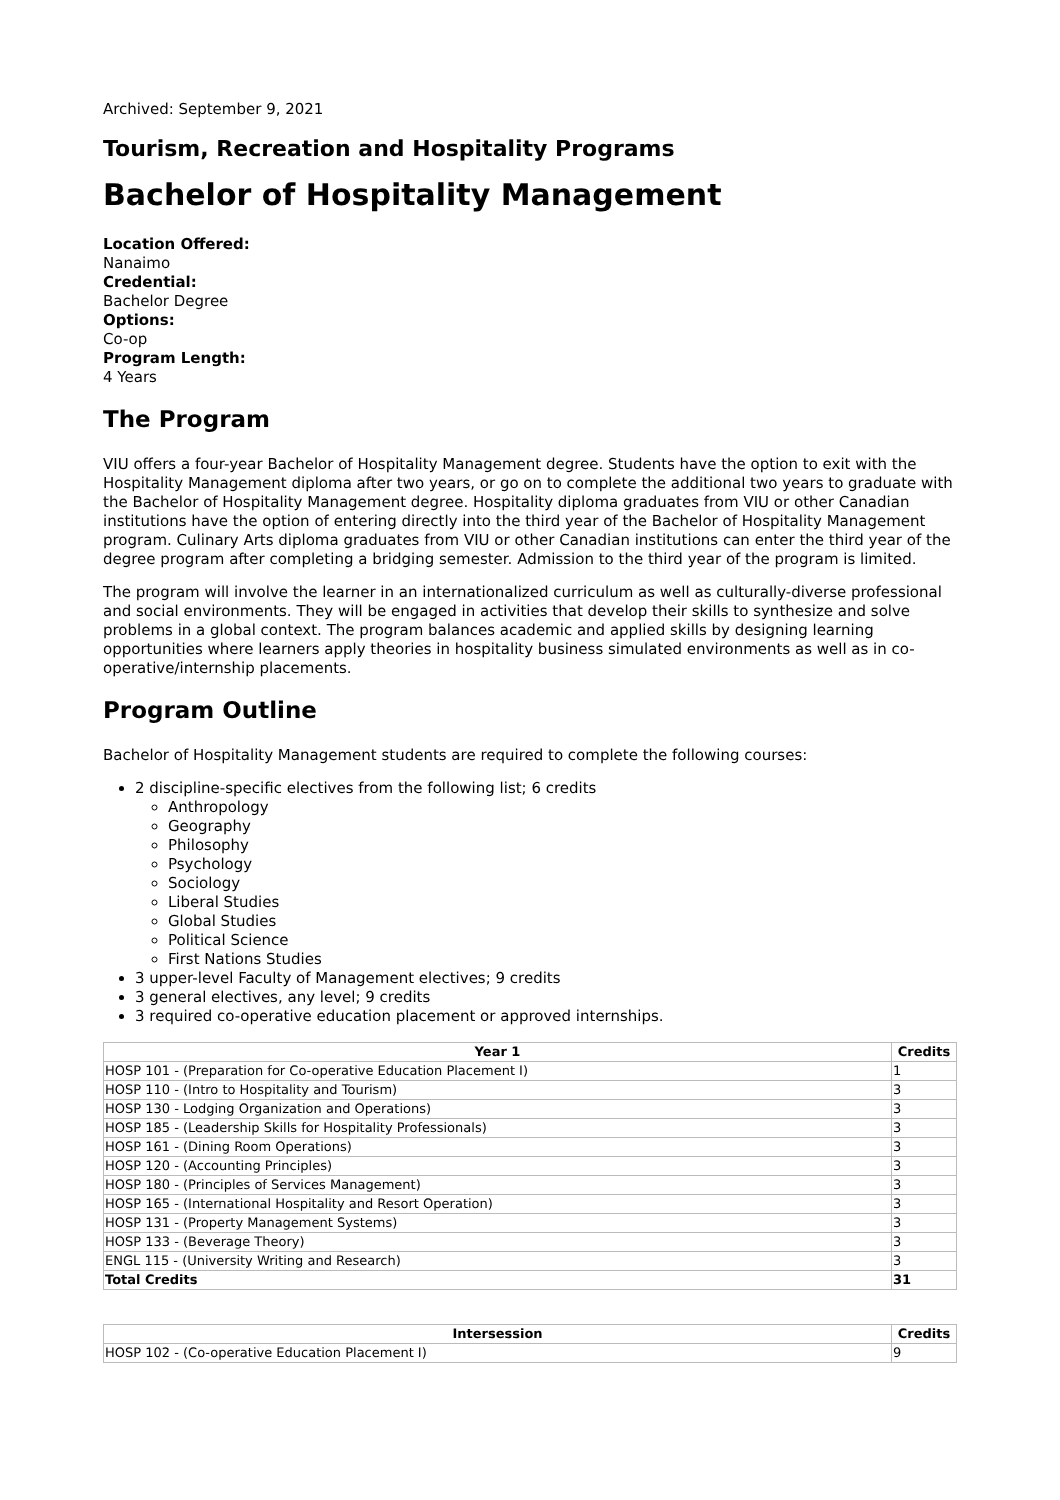Archived: September 9, 2021
Tourism, Recreation and Hospitality Programs
Bachelor of Hospitality Management
Location Offered:
Nanaimo
Credential:
Bachelor Degree
Options:
Co-op
Program Length:
4 Years
The Program
VIU offers a four-year Bachelor of Hospitality Management degree. Students have the option to exit with the Hospitality Management diploma after two years, or go on to complete the additional two years to graduate with the Bachelor of Hospitality Management degree. Hospitality diploma graduates from VIU or other Canadian institutions have the option of entering directly into the third year of the Bachelor of Hospitality Management program. Culinary Arts diploma graduates from VIU or other Canadian institutions can enter the third year of the degree program after completing a bridging semester. Admission to the third year of the program is limited.
The program will involve the learner in an internationalized curriculum as well as culturally-diverse professional and social environments. They will be engaged in activities that develop their skills to synthesize and solve problems in a global context. The program balances academic and applied skills by designing learning opportunities where learners apply theories in hospitality business simulated environments as well as in co-operative/internship placements.
Program Outline
Bachelor of Hospitality Management students are required to complete the following courses:
2 discipline-specific electives from the following list; 6 credits
Anthropology
Geography
Philosophy
Psychology
Sociology
Liberal Studies
Global Studies
Political Science
First Nations Studies
3 upper-level Faculty of Management electives; 9 credits
3 general electives, any level; 9 credits
3 required co-operative education placement or approved internships.
| Year 1 | Credits |
| --- | --- |
| HOSP 101 - (Preparation for Co-operative Education Placement I) | 1 |
| HOSP 110 - (Intro to Hospitality and Tourism) | 3 |
| HOSP 130 - Lodging Organization and Operations) | 3 |
| HOSP 185 - (Leadership Skills for Hospitality Professionals) | 3 |
| HOSP 161 - (Dining Room Operations) | 3 |
| HOSP 120 - (Accounting Principles) | 3 |
| HOSP 180 - (Principles of Services Management) | 3 |
| HOSP 165 - (International Hospitality and Resort Operation) | 3 |
| HOSP 131 - (Property Management Systems) | 3 |
| HOSP 133 - (Beverage Theory) | 3 |
| ENGL 115 - (University Writing and Research) | 3 |
| Total Credits | 31 |
| Intersession | Credits |
| --- | --- |
| HOSP 102 - (Co-operative Education Placement I) | 9 |